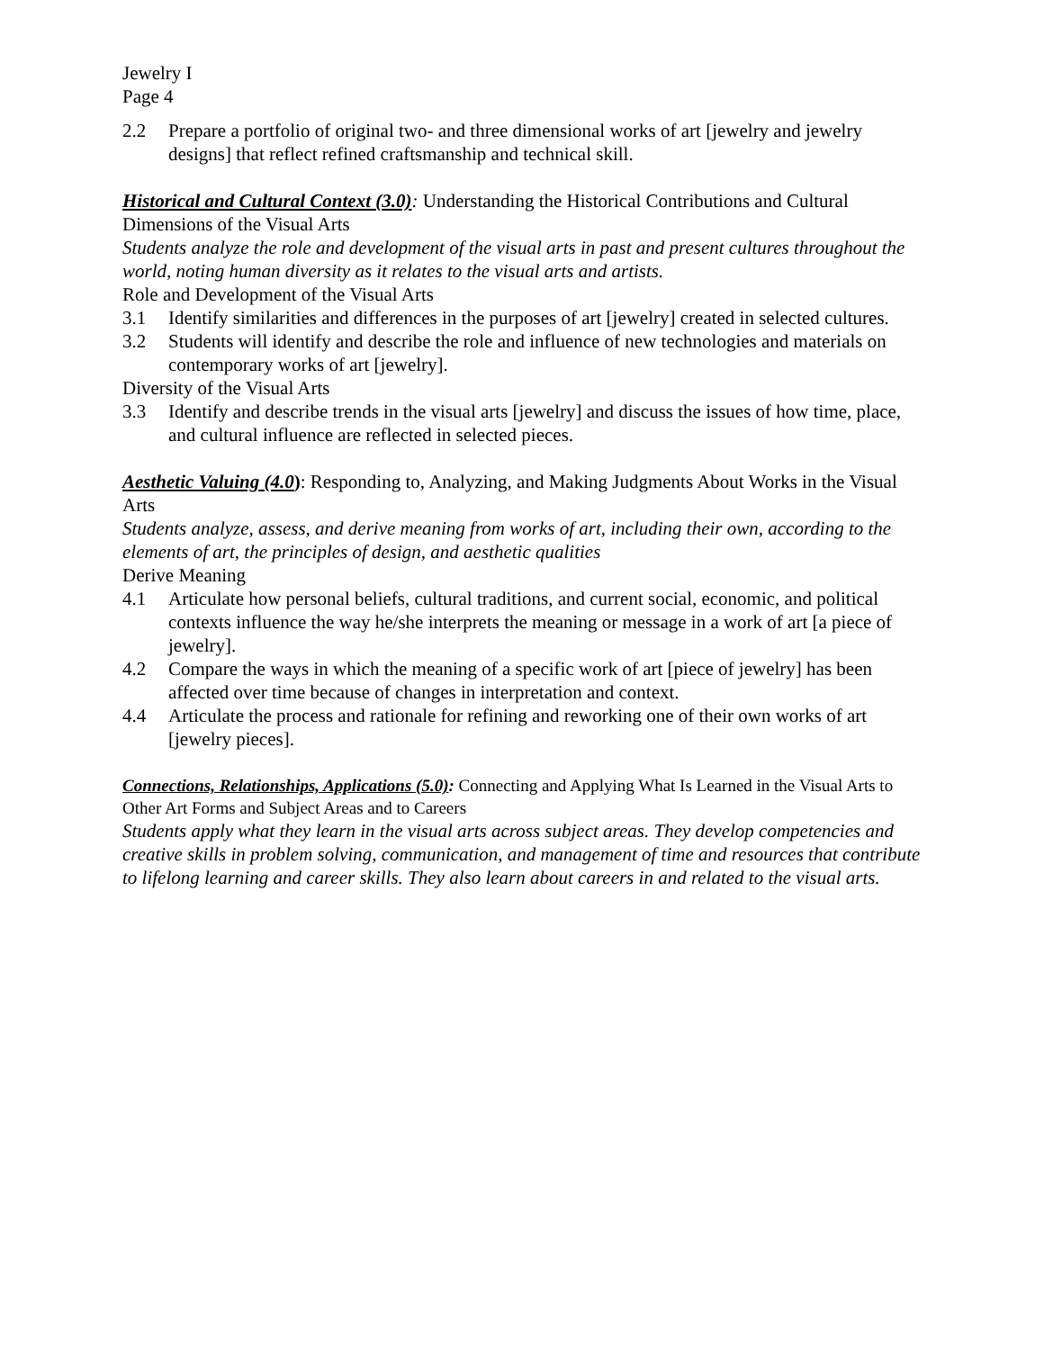Jewelry I
Page 4
2.2 Prepare a portfolio of original two- and three dimensional works of art [jewelry and jewelry designs] that reflect refined craftsmanship and technical skill.
Historical and Cultural Context (3.0): Understanding the Historical Contributions and Cultural Dimensions of the Visual Arts
Students analyze the role and development of the visual arts in past and present cultures throughout the world, noting human diversity as it relates to the visual arts and artists.
Role and Development of the Visual Arts
3.1 Identify similarities and differences in the purposes of art [jewelry] created in selected cultures.
3.2 Students will identify and describe the role and influence of new technologies and materials on contemporary works of art [jewelry].
Diversity of the Visual Arts
3.3 Identify and describe trends in the visual arts [jewelry] and discuss the issues of how time, place, and cultural influence are reflected in selected pieces.
Aesthetic Valuing (4.0): Responding to, Analyzing, and Making Judgments About Works in the Visual Arts
Students analyze, assess, and derive meaning from works of art, including their own, according to the elements of art, the principles of design, and aesthetic qualities
Derive Meaning
4.1 Articulate how personal beliefs, cultural traditions, and current social, economic, and political contexts influence the way he/she interprets the meaning or message in a work of art [a piece of jewelry].
4.2 Compare the ways in which the meaning of a specific work of art [piece of jewelry] has been affected over time because of changes in interpretation and context.
4.4 Articulate the process and rationale for refining and reworking one of their own works of art [jewelry pieces].
Connections, Relationships, Applications (5.0): Connecting and Applying What Is Learned in the Visual Arts to Other Art Forms and Subject Areas and to Careers
Students apply what they learn in the visual arts across subject areas. They develop competencies and creative skills in problem solving, communication, and management of time and resources that contribute to lifelong learning and career skills. They also learn about careers in and related to the visual arts.